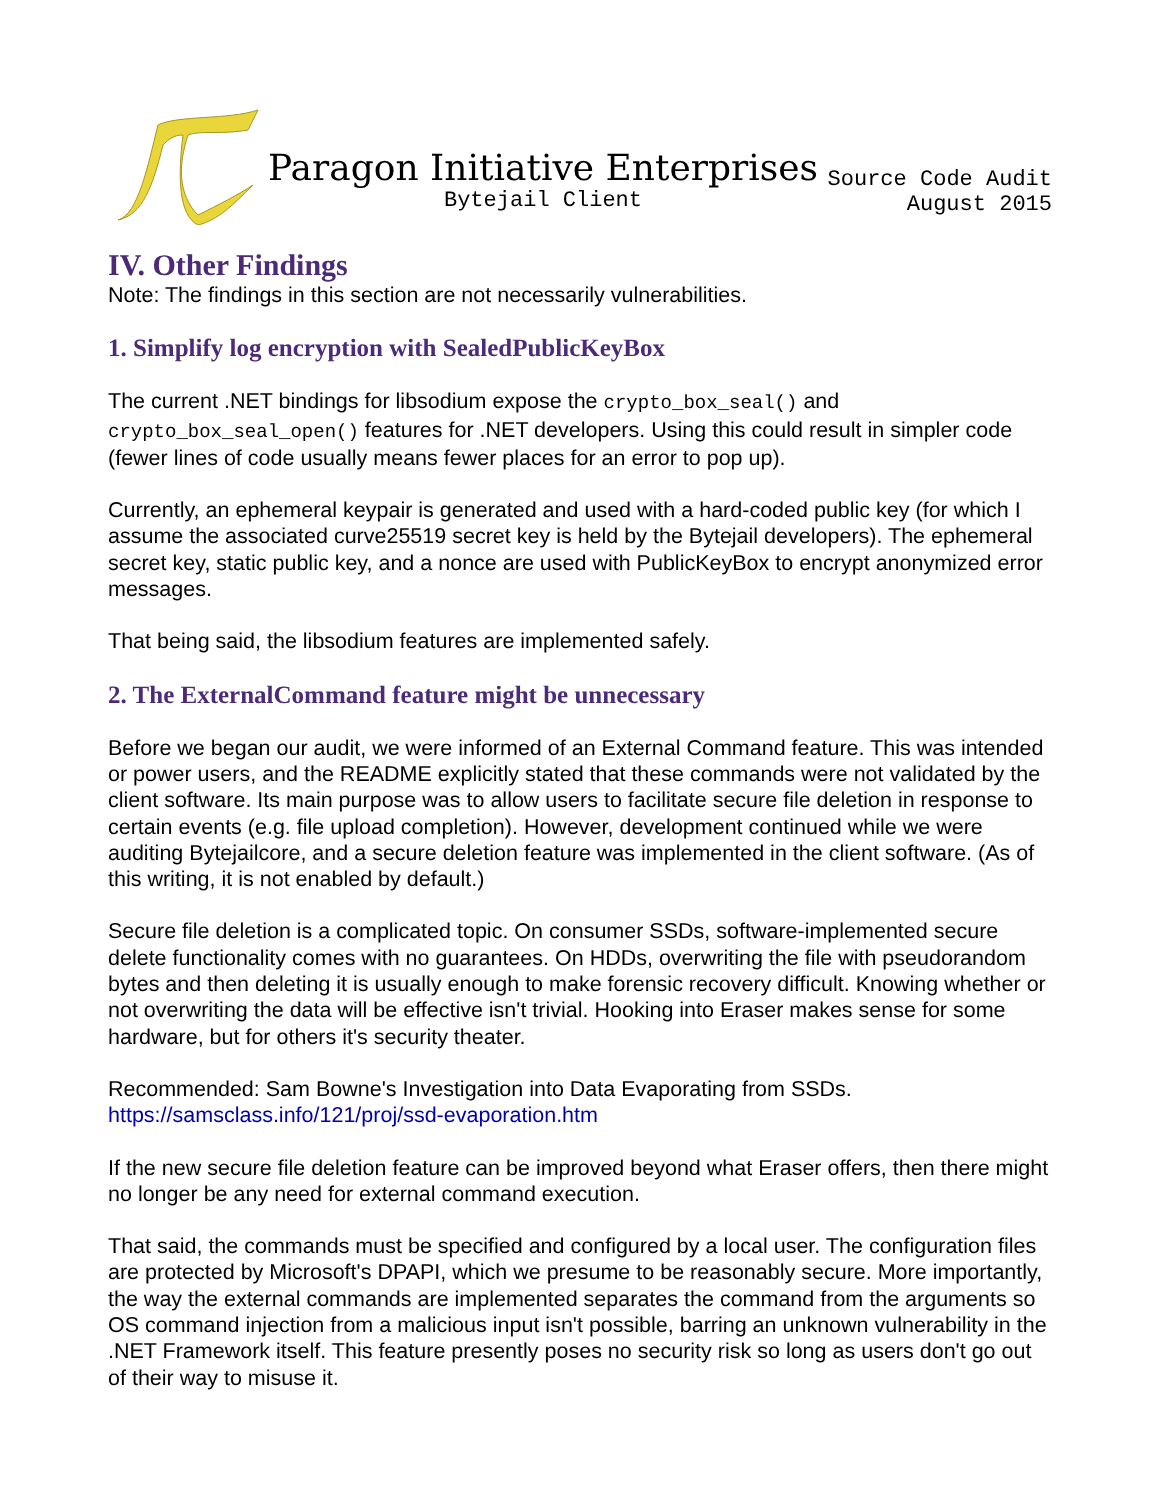Paragon Initiative Enterprises
Bytejail Client
Source Code Audit
August 2015
IV. Other Findings
Note: The findings in this section are not necessarily vulnerabilities.
1. Simplify log encryption with SealedPublicKeyBox
The current .NET bindings for libsodium expose the crypto_box_seal() and crypto_box_seal_open() features for .NET developers. Using this could result in simpler code (fewer lines of code usually means fewer places for an error to pop up).
Currently, an ephemeral keypair is generated and used with a hard-coded public key (for which I assume the associated curve25519 secret key is held by the Bytejail developers). The ephemeral secret key, static public key, and a nonce are used with PublicKeyBox to encrypt anonymized error messages.
That being said, the libsodium features are implemented safely.
2. The ExternalCommand feature might be unnecessary
Before we began our audit, we were informed of an External Command feature. This was intended or power users, and the README explicitly stated that these commands were not validated by the client software. Its main purpose was to allow users to facilitate secure file deletion in response to certain events (e.g. file upload completion). However, development continued while we were auditing Bytejailcore, and a secure deletion feature was implemented in the client software. (As of this writing, it is not enabled by default.)
Secure file deletion is a complicated topic. On consumer SSDs, software-implemented secure delete functionality comes with no guarantees. On HDDs, overwriting the file with pseudorandom bytes and then deleting it is usually enough to make forensic recovery difficult. Knowing whether or not overwriting the data will be effective isn't trivial. Hooking into Eraser makes sense for some hardware, but for others it's security theater.
Recommended: Sam Bowne's Investigation into Data Evaporating from SSDs.
https://samsclass.info/121/proj/ssd-evaporation.htm
If the new secure file deletion feature can be improved beyond what Eraser offers, then there might no longer be any need for external command execution.
That said, the commands must be specified and configured by a local user. The configuration files are protected by Microsoft's DPAPI, which we presume to be reasonably secure. More importantly, the way the external commands are implemented separates the command from the arguments so OS command injection from a malicious input isn't possible, barring an unknown vulnerability in the .NET Framework itself. This feature presently poses no security risk so long as users don't go out of their way to misuse it.